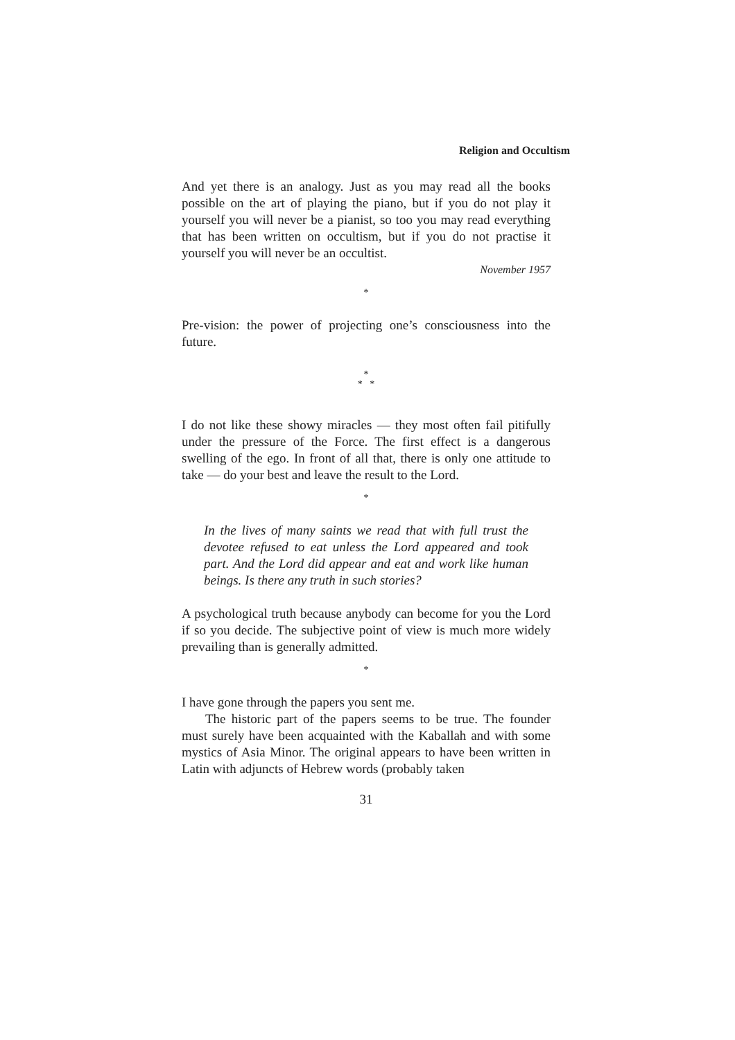Religion and Occultism
And yet there is an analogy. Just as you may read all the books possible on the art of playing the piano, but if you do not play it yourself you will never be a pianist, so too you may read everything that has been written on occultism, but if you do not practise it yourself you will never be an occultist.
November 1957
*
Pre-vision: the power of projecting one’s consciousness into the future.
*
* *
I do not like these showy miracles — they most often fail pitifully under the pressure of the Force. The first effect is a dangerous swelling of the ego. In front of all that, there is only one attitude to take — do your best and leave the result to the Lord.
*
In the lives of many saints we read that with full trust the devotee refused to eat unless the Lord appeared and took part. And the Lord did appear and eat and work like human beings. Is there any truth in such stories?
A psychological truth because anybody can become for you the Lord if so you decide. The subjective point of view is much more widely prevailing than is generally admitted.
*
I have gone through the papers you sent me.
The historic part of the papers seems to be true. The founder must surely have been acquainted with the Kaballah and with some mystics of Asia Minor. The original appears to have been written in Latin with adjuncts of Hebrew words (probably taken
31